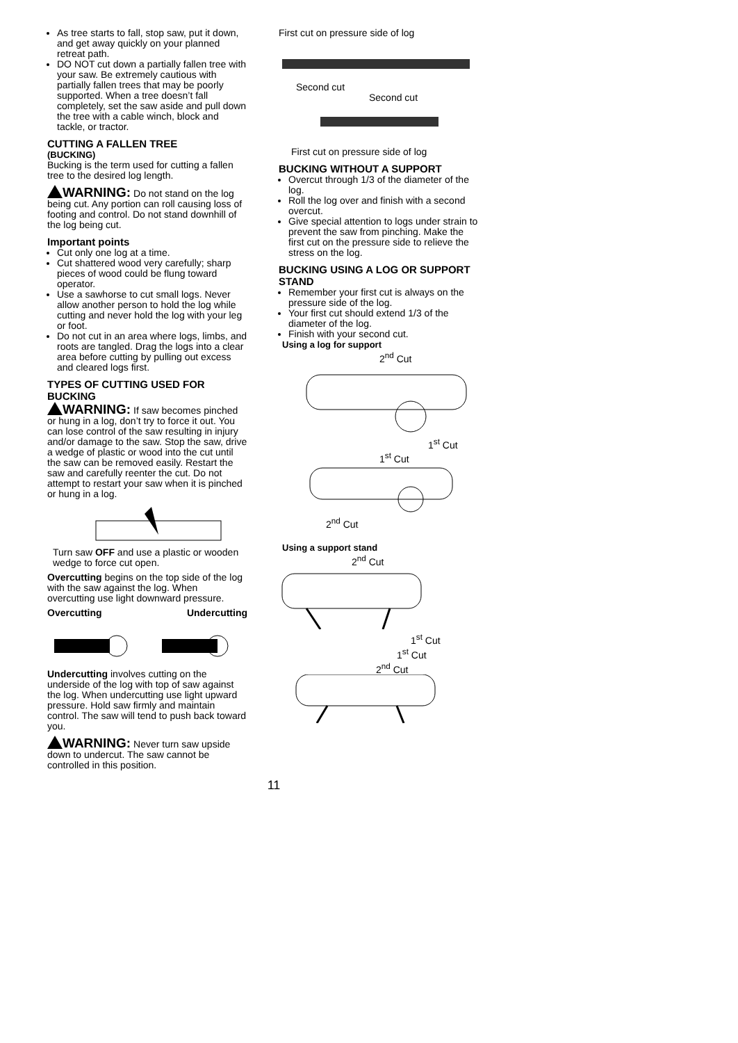As tree starts to fall, stop saw, put it down, and get away quickly on your planned retreat path.
DO NOT cut down a partially fallen tree with your saw. Be extremely cautious with partially fallen trees that may be poorly supported. When a tree doesn’t fall completely, set the saw aside and pull down the tree with a cable winch, block and tackle, or tractor.
CUTTING A FALLEN TREE
(BUCKING)
Bucking is the term used for cutting a fallen tree to the desired log length.
WARNING: Do not stand on the log being cut. Any portion can roll causing loss of footing and control. Do not stand downhill of the log being cut.
Important points
Cut only one log at a time.
Cut shattered wood very carefully; sharp pieces of wood could be flung toward operator.
Use a sawhorse to cut small logs. Never allow another person to hold the log while cutting and never hold the log with your leg or foot.
Do not cut in an area where logs, limbs, and roots are tangled. Drag the logs into a clear area before cutting by pulling out excess and cleared logs first.
TYPES OF CUTTING USED FOR BUCKING
WARNING: If saw becomes pinched or hung in a log, don’t try to force it out. You can lose control of the saw resulting in injury and/or damage to the saw. Stop the saw, drive a wedge of plastic or wood into the cut until the saw can be removed easily. Restart the saw and carefully reenter the cut. Do not attempt to restart your saw when it is pinched or hung in a log.
Turn saw OFF and use a plastic or wooden wedge to force cut open.
Overcutting begins on the top side of the log with the saw against the log. When overcutting use light downward pressure.
Overcutting Undercutting
Undercutting involves cutting on the underside of the log with top of saw against the log. When undercutting use light upward pressure. Hold saw firmly and maintain control. The saw will tend to push back toward you.
WARNING: Never turn saw upside down to undercut. The saw cannot be controlled in this position.
First cut on pressure side of log
Second cut
Second cut
First cut on pressure side of log
BUCKING WITHOUT A SUPPORT
Overcut through 1/3 of the diameter of the log.
Roll the log over and finish with a second overcut.
Give special attention to logs under strain to prevent the saw from pinching. Make the first cut on the pressure side to relieve the stress on the log.
BUCKING USING A LOG OR SUPPORT STAND
Remember your first cut is always on the pressure side of the log.
Your first cut should extend 1/3 of the diameter of the log.
Finish with your second cut.
Using a log for support
2<sup>nd</sup> Cut
1<sup>st</sup> Cut
1<sup>st</sup> Cut
2<sup>nd</sup> Cut
Using a support stand
2<sup>nd</sup> Cut
1<sup>st</sup> Cut
1<sup>st</sup> Cut
2<sup>nd</sup> Cut
11